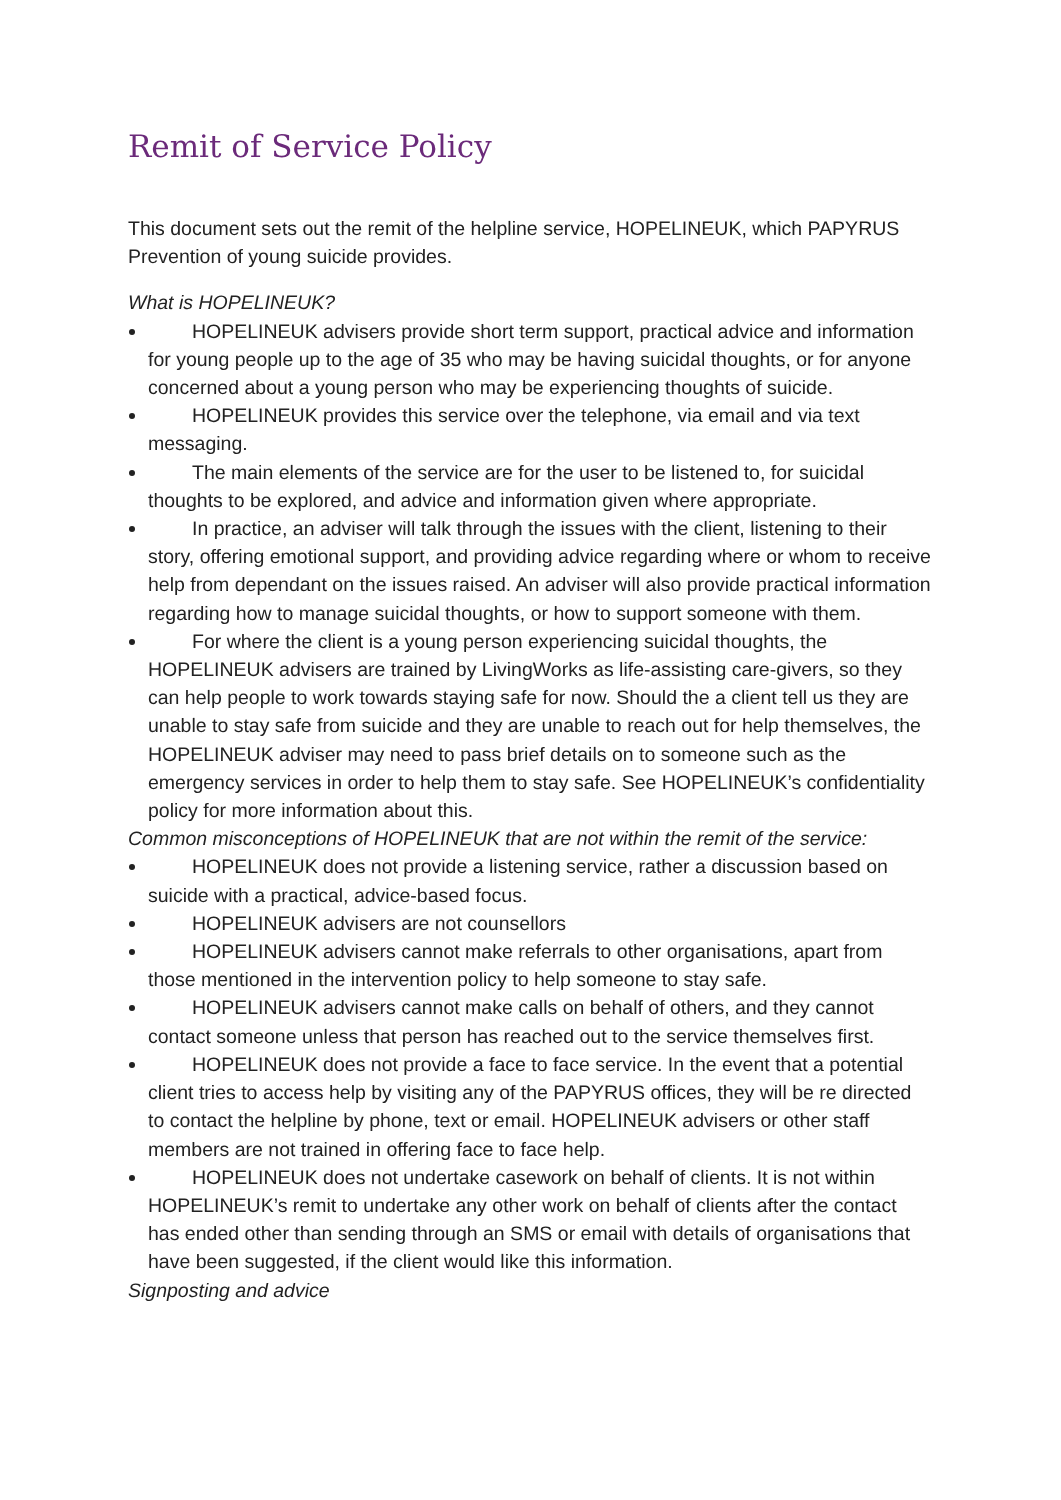Remit of Service Policy
This document sets out the remit of the helpline service, HOPELINEUK, which PAPYRUS Prevention of young suicide provides.
What is HOPELINEUK?
HOPELINEUK advisers provide short term support, practical advice and information for young people up to the age of 35 who may be having suicidal thoughts, or for anyone concerned about a young person who may be experiencing thoughts of suicide.
HOPELINEUK provides this service over the telephone, via email and via text messaging.
The main elements of the service are for the user to be listened to, for suicidal thoughts to be explored, and advice and information given where appropriate.
In practice, an adviser will talk through the issues with the client, listening to their story, offering emotional support, and providing advice regarding where or whom to receive help from dependant on the issues raised. An adviser will also provide practical information regarding how to manage suicidal thoughts, or how to support someone with them.
For where the client is a young person experiencing suicidal thoughts, the HOPELINEUK advisers are trained by LivingWorks as life-assisting care-givers, so they can help people to work towards staying safe for now. Should the a client tell us they are unable to stay safe from suicide and they are unable to reach out for help themselves, the HOPELINEUK adviser may need to pass brief details on to someone such as the emergency services in order to help them to stay safe. See HOPELINEUK’s confidentiality policy for more information about this.
Common misconceptions of HOPELINEUK that are not within the remit of the service:
HOPELINEUK does not provide a listening service, rather a discussion based on suicide with a practical, advice-based focus.
HOPELINEUK advisers are not counsellors
HOPELINEUK advisers cannot make referrals to other organisations, apart from those mentioned in the intervention policy to help someone to stay safe.
HOPELINEUK advisers cannot make calls on behalf of others, and they cannot contact someone unless that person has reached out to the service themselves first.
HOPELINEUK does not provide a face to face service. In the event that a potential client tries to access help by visiting any of the PAPYRUS offices, they will be re directed to contact the helpline by phone, text or email. HOPELINEUK advisers or other staff members are not trained in offering face to face help.
HOPELINEUK does not undertake casework on behalf of clients. It is not within HOPELINEUK’s remit to undertake any other work on behalf of clients after the contact has ended other than sending through an SMS or email with details of organisations that have been suggested, if the client would like this information.
Signposting and advice